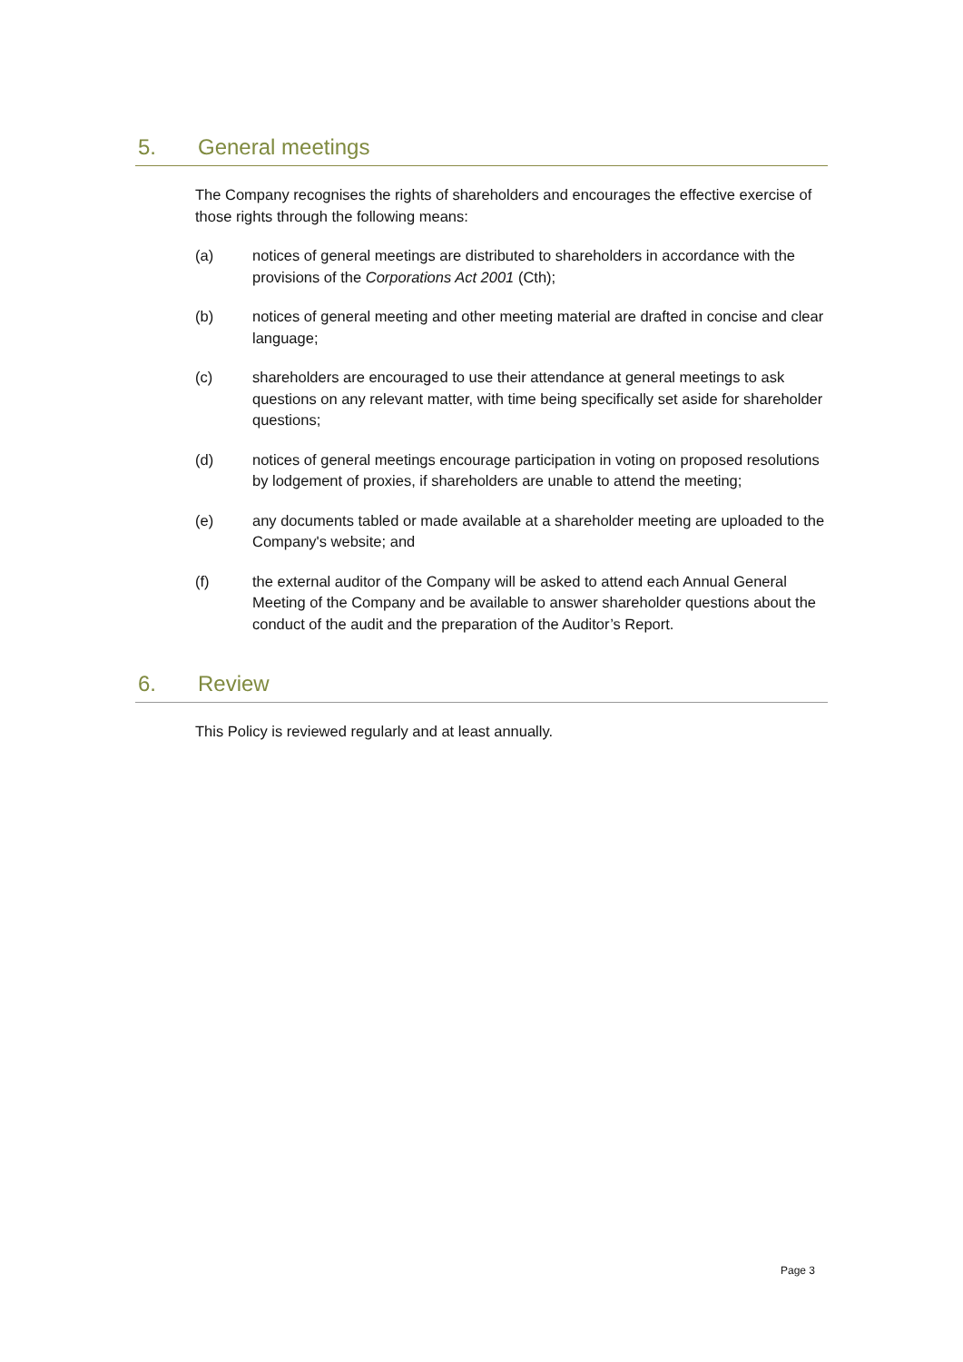5. General meetings
The Company recognises the rights of shareholders and encourages the effective exercise of those rights through the following means:
(a) notices of general meetings are distributed to shareholders in accordance with the provisions of the Corporations Act 2001 (Cth);
(b) notices of general meeting and other meeting material are drafted in concise and clear language;
(c) shareholders are encouraged to use their attendance at general meetings to ask questions on any relevant matter, with time being specifically set aside for shareholder questions;
(d) notices of general meetings encourage participation in voting on proposed resolutions by lodgement of proxies, if shareholders are unable to attend the meeting;
(e) any documents tabled or made available at a shareholder meeting are uploaded to the Company's website; and
(f) the external auditor of the Company will be asked to attend each Annual General Meeting of the Company and be available to answer shareholder questions about the conduct of the audit and the preparation of the Auditor’s Report.
6. Review
This Policy is reviewed regularly and at least annually.
Page 3